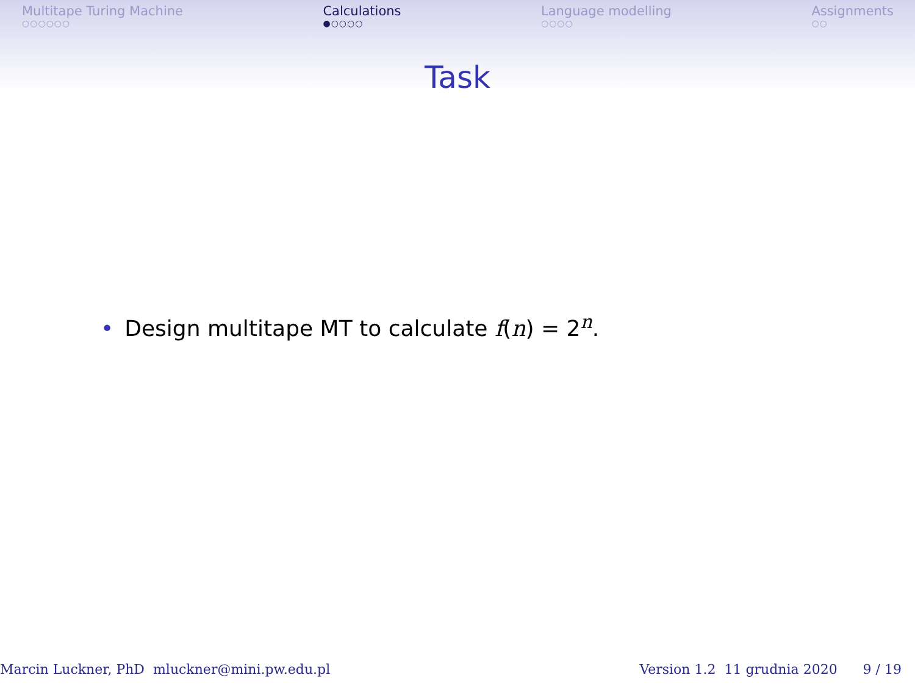Multitape Turing Machine
○○○○○○
Calculations
●○○○○
Language modelling
○○○○
Assignments
○○
Task
• Design multitape MT to calculate f(n) = 2<sup>n</sup>.
Marcin Luckner, PhD mluckner@mini.pw.edu.pl Version 1.2 11 grudnia 2020 9 / 19